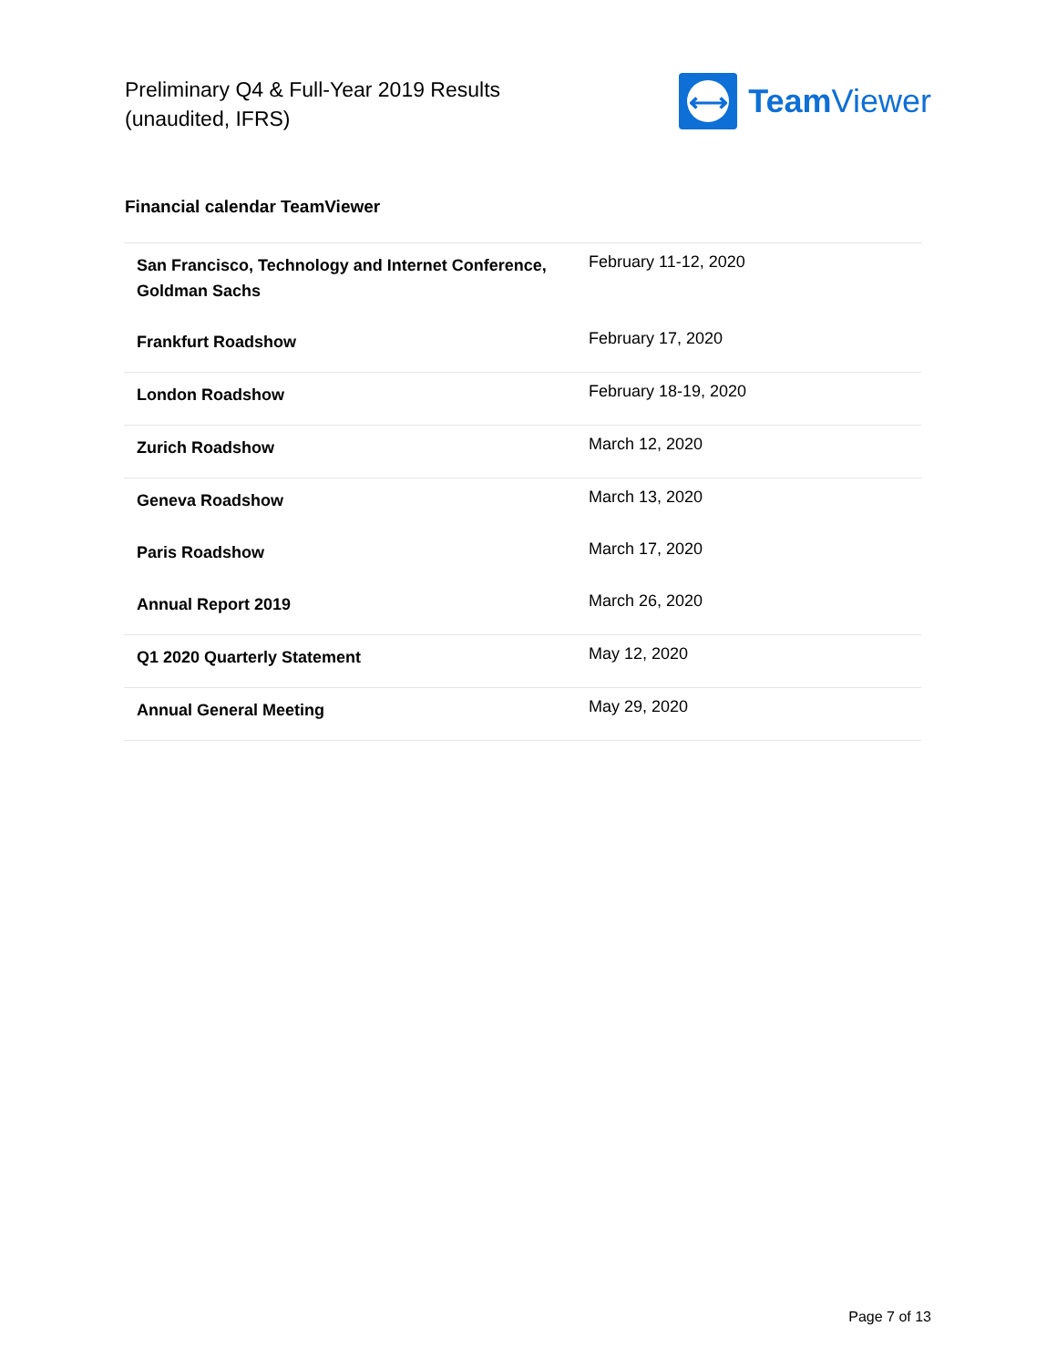Preliminary Q4 & Full-Year 2019 Results
(unaudited, IFRS)
⟷
Team Viewer
Financial calendar TeamViewer
| San Francisco, Technology and Internet Conference, Goldman Sachs | February 11-12, 2020 |
| Frankfurt Roadshow | February 17, 2020 |
| London Roadshow | February 18-19, 2020 |
| Zurich Roadshow | March 12, 2020 |
| Geneva Roadshow | March 13, 2020 |
| Paris Roadshow | March 17, 2020 |
| Annual Report 2019 | March 26, 2020 |
| Q1 2020 Quarterly Statement | May 12, 2020 |
| Annual General Meeting | May 29, 2020 |
Page 7 of 13